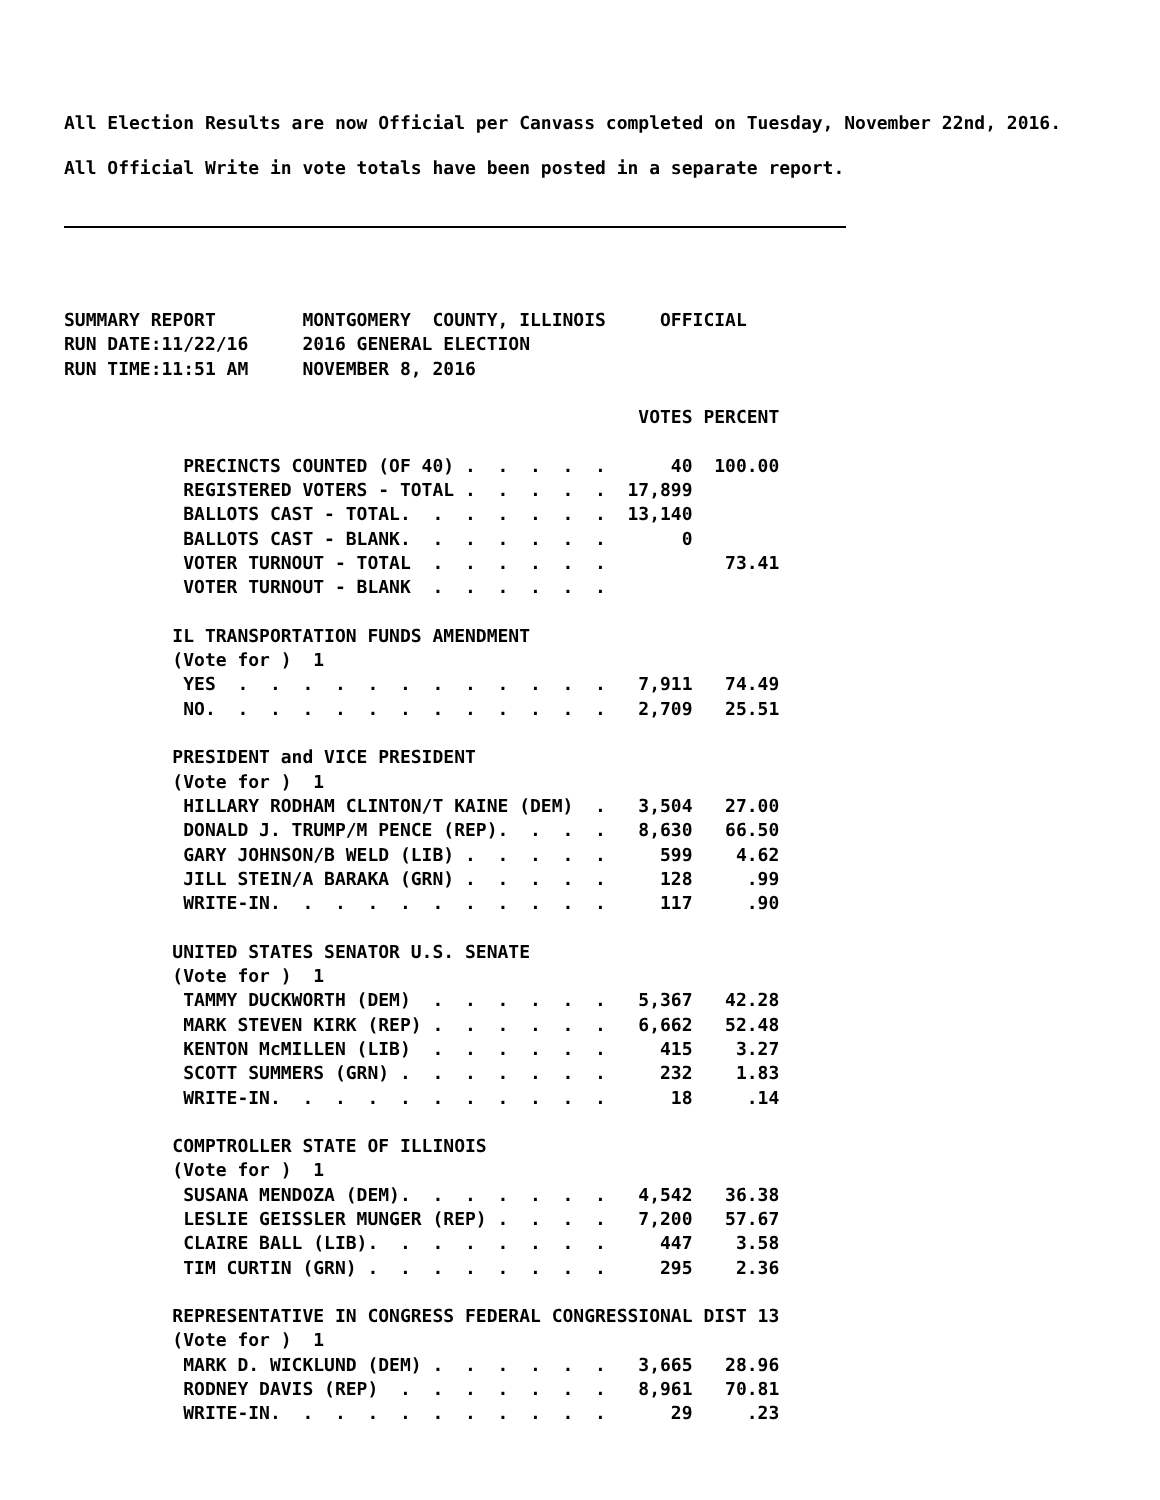All Election Results are now Official per Canvass completed on Tuesday, November 22nd, 2016.
All Official Write in vote totals have been posted in a separate report.
SUMMARY REPORT        MONTGOMERY  COUNTY, ILLINOIS     OFFICIAL
RUN DATE:11/22/16     2016 GENERAL ELECTION
RUN TIME:11:51 AM     NOVEMBER 8, 2016

                                                     VOTES PERCENT

           PRECINCTS COUNTED (OF 40) .  .  .  .  .      40  100.00
           REGISTERED VOTERS - TOTAL .  .  .  .  .  17,899
           BALLOTS CAST - TOTAL.  .  .  .  .  .  .  13,140
           BALLOTS CAST - BLANK.  .  .  .  .  .  .       0
           VOTER TURNOUT - TOTAL  .  .  .  .  .  .           73.41
           VOTER TURNOUT - BLANK  .  .  .  .  .  .

          IL TRANSPORTATION FUNDS AMENDMENT
          (Vote for )  1
           YES  .  .  .  .  .  .  .  .  .  .  .  .   7,911   74.49
           NO.  .  .  .  .  .  .  .  .  .  .  .  .   2,709   25.51

          PRESIDENT and VICE PRESIDENT
          (Vote for )  1
           HILLARY RODHAM CLINTON/T KAINE (DEM)  .   3,504   27.00
           DONALD J. TRUMP/M PENCE (REP).  .  .  .   8,630   66.50
           GARY JOHNSON/B WELD (LIB) .  .  .  .  .     599    4.62
           JILL STEIN/A BARAKA (GRN) .  .  .  .  .     128     .99
           WRITE-IN.  .  .  .  .  .  .  .  .  .  .     117     .90

          UNITED STATES SENATOR U.S. SENATE
          (Vote for )  1
           TAMMY DUCKWORTH (DEM)  .  .  .  .  .  .   5,367   42.28
           MARK STEVEN KIRK (REP) .  .  .  .  .  .   6,662   52.48
           KENTON McMILLEN (LIB)  .  .  .  .  .  .     415    3.27
           SCOTT SUMMERS (GRN) .  .  .  .  .  .  .     232    1.83
           WRITE-IN.  .  .  .  .  .  .  .  .  .  .      18     .14

          COMPTROLLER STATE OF ILLINOIS
          (Vote for )  1
           SUSANA MENDOZA (DEM).  .  .  .  .  .  .   4,542   36.38
           LESLIE GEISSLER MUNGER (REP) .  .  .  .   7,200   57.67
           CLAIRE BALL (LIB).  .  .  .  .  .  .  .     447    3.58
           TIM CURTIN (GRN) .  .  .  .  .  .  .  .     295    2.36

          REPRESENTATIVE IN CONGRESS FEDERAL CONGRESSIONAL DIST 13
          (Vote for )  1
           MARK D. WICKLUND (DEM) .  .  .  .  .  .   3,665   28.96
           RODNEY DAVIS (REP)  .  .  .  .  .  .  .   8,961   70.81
           WRITE-IN.  .  .  .  .  .  .  .  .  .  .      29     .23